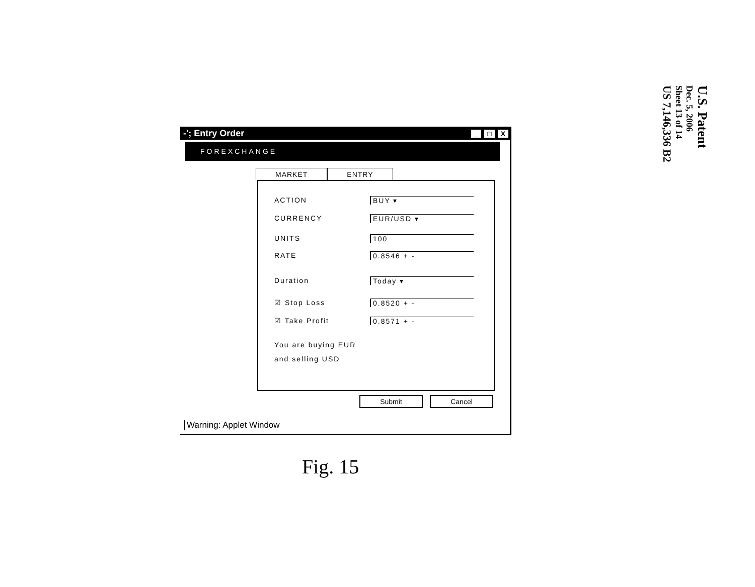-'; Entry Order _ □ X
FOREXCHANGE
MARKET ENTRY
ACTION BUY ▾
CURRENCY EUR/USD ▾
UNITS 100
RATE 0.8546 + -
Duration Today ▾
☑ Stop Loss 0.8520 + -
☑ Take Profit 0.8571 + -
You are buying EUR
and selling USD
Submit Cancel
Warning: Applet Window
Fig. 15
U.S. Patent
Dec. 5, 2006
Sheet 13 of 14
US 7,146,336 B2